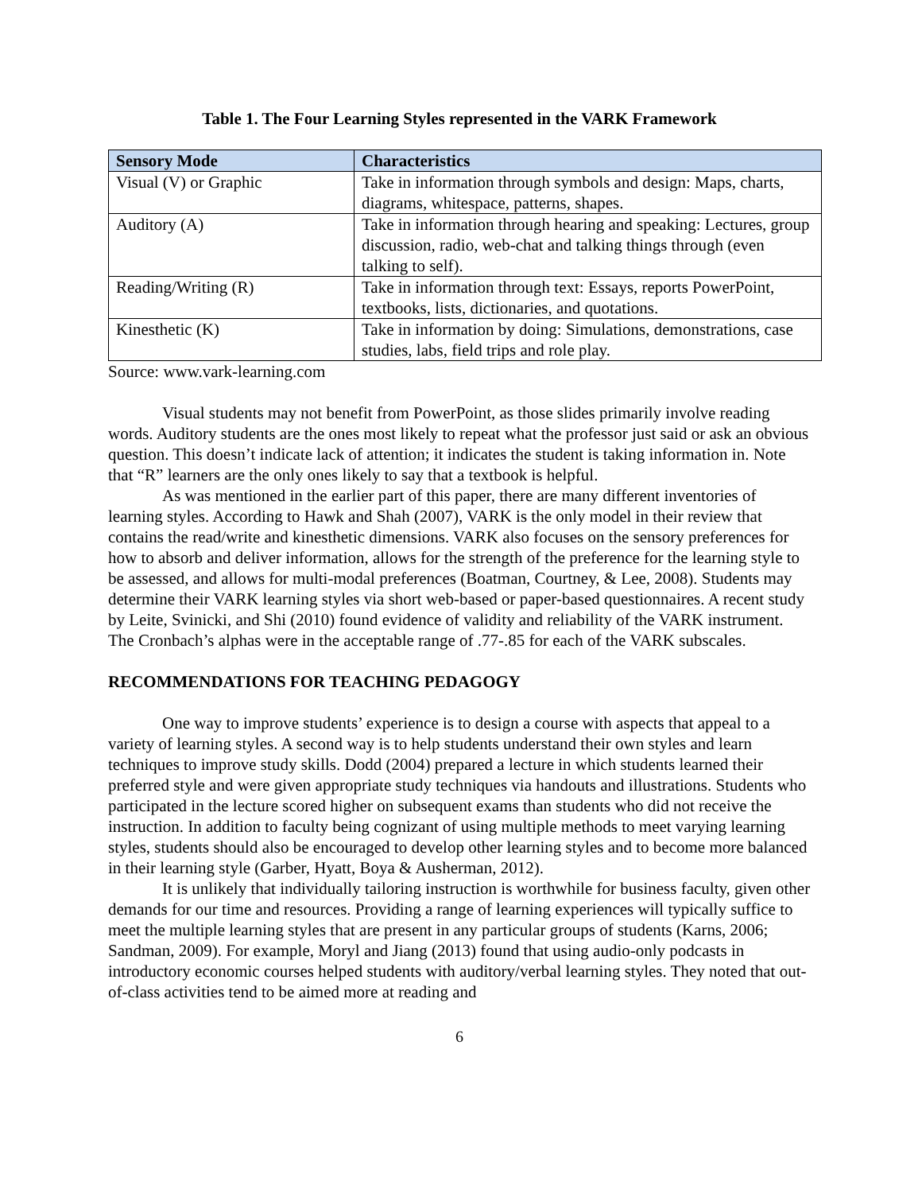Table 1. The Four Learning Styles represented in the VARK Framework
| Sensory Mode | Characteristics |
| --- | --- |
| Visual (V) or Graphic | Take in information through symbols and design: Maps, charts, diagrams, whitespace, patterns, shapes. |
| Auditory (A) | Take in information through hearing and speaking: Lectures, group discussion, radio, web-chat and talking things through (even talking to self). |
| Reading/Writing (R) | Take in information through text: Essays, reports PowerPoint, textbooks, lists, dictionaries, and quotations. |
| Kinesthetic (K) | Take in information by doing: Simulations, demonstrations, case studies, labs, field trips and role play. |
Source: www.vark-learning.com
Visual students may not benefit from PowerPoint, as those slides primarily involve reading words. Auditory students are the ones most likely to repeat what the professor just said or ask an obvious question. This doesn’t indicate lack of attention; it indicates the student is taking information in. Note that “R” learners are the only ones likely to say that a textbook is helpful.
As was mentioned in the earlier part of this paper, there are many different inventories of learning styles. According to Hawk and Shah (2007), VARK is the only model in their review that contains the read/write and kinesthetic dimensions. VARK also focuses on the sensory preferences for how to absorb and deliver information, allows for the strength of the preference for the learning style to be assessed, and allows for multi-modal preferences (Boatman, Courtney, & Lee, 2008). Students may determine their VARK learning styles via short web-based or paper-based questionnaires. A recent study by Leite, Svinicki, and Shi (2010) found evidence of validity and reliability of the VARK instrument. The Cronbach’s alphas were in the acceptable range of .77-.85 for each of the VARK subscales.
RECOMMENDATIONS FOR TEACHING PEDAGOGY
One way to improve students’ experience is to design a course with aspects that appeal to a variety of learning styles. A second way is to help students understand their own styles and learn techniques to improve study skills. Dodd (2004) prepared a lecture in which students learned their preferred style and were given appropriate study techniques via handouts and illustrations. Students who participated in the lecture scored higher on subsequent exams than students who did not receive the instruction. In addition to faculty being cognizant of using multiple methods to meet varying learning styles, students should also be encouraged to develop other learning styles and to become more balanced in their learning style (Garber, Hyatt, Boya & Ausherman, 2012).
It is unlikely that individually tailoring instruction is worthwhile for business faculty, given other demands for our time and resources. Providing a range of learning experiences will typically suffice to meet the multiple learning styles that are present in any particular groups of students (Karns, 2006; Sandman, 2009). For example, Moryl and Jiang (2013) found that using audio-only podcasts in introductory economic courses helped students with auditory/verbal learning styles. They noted that out-of-class activities tend to be aimed more at reading and
6